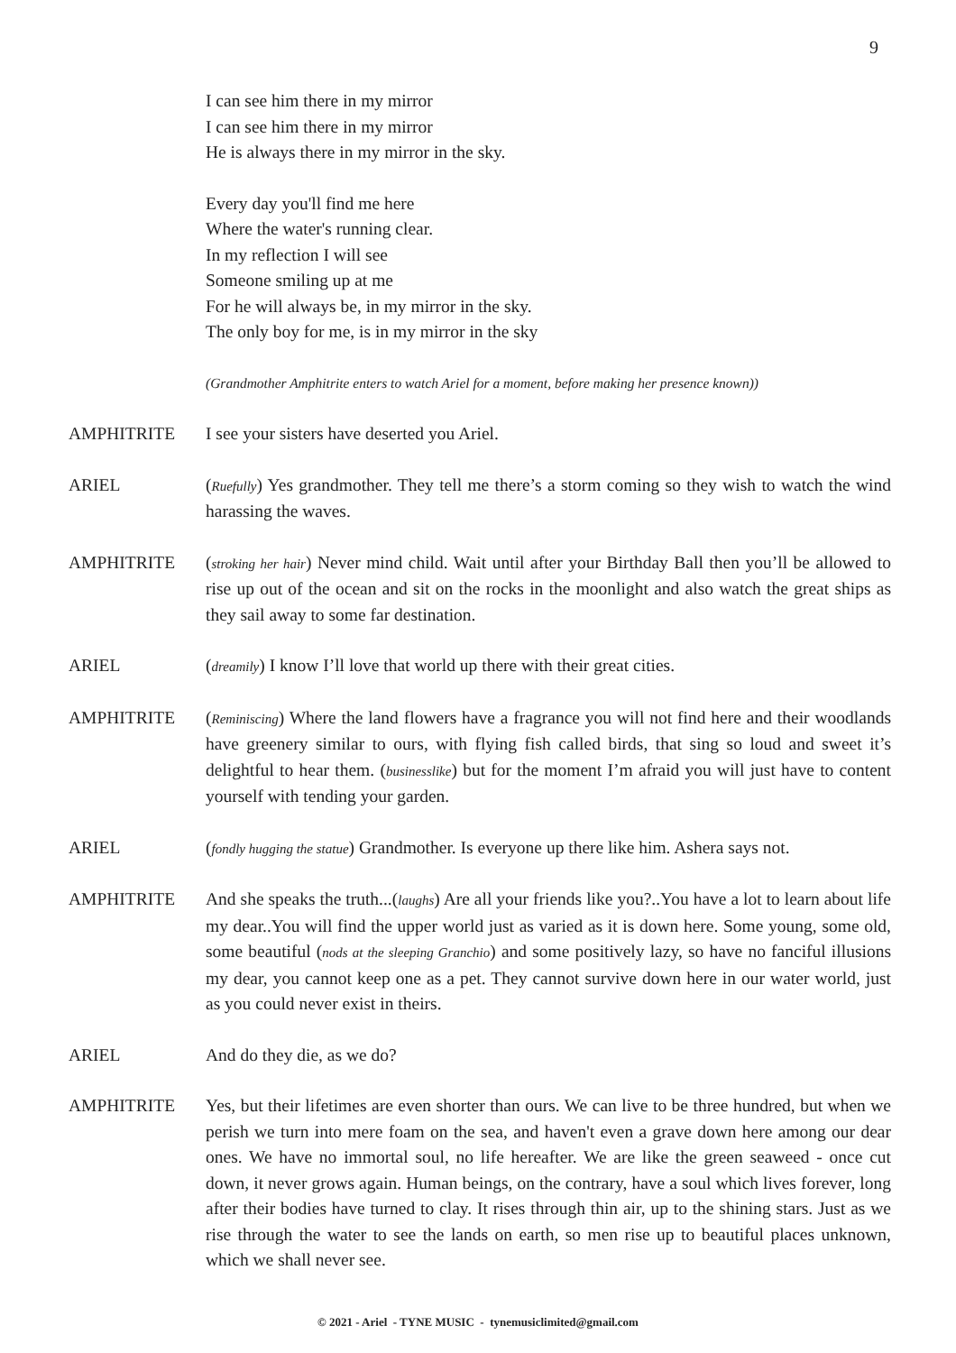9
I can see him there in my mirror
I can see him there in my mirror
He is always there in my mirror in the sky.
Every day you'll find me here
Where the water's running clear.
In my reflection I will see
Someone smiling up at me
For he will always be, in my mirror in the sky.
The only boy for me, is in my mirror in the sky
(Grandmother Amphitrite enters to watch Ariel for a moment, before making her presence known))
AMPHITRITE I see your sisters have deserted you Ariel.
ARIEL (Ruefully) Yes grandmother. They tell me there’s a storm coming so they wish to watch the wind harassing the waves.
AMPHITRITE (stroking her hair) Never mind child. Wait until after your Birthday Ball then you’ll be allowed to rise up out of the ocean and sit on the rocks in the moonlight and also watch the great ships as they sail away to some far destination.
ARIEL (dreamily) I know I’ll love that world up there with their great cities.
AMPHITRITE (Reminiscing) Where the land flowers have a fragrance you will not find here and their woodlands have greenery similar to ours, with flying fish called birds, that sing so loud and sweet it’s delightful to hear them. (businesslike) but for the moment I’m afraid you will just have to content yourself with tending your garden.
ARIEL (fondly hugging the statue) Grandmother. Is everyone up there like him. Ashera says not.
AMPHITRITE And she speaks the truth...(laughs) Are all your friends like you?..You have a lot to learn about life my dear..You will find the upper world just as varied as it is down here. Some young, some old, some beautiful (nods at the sleeping Granchio) and some positively lazy, so have no fanciful illusions my dear, you cannot keep one as a pet. They cannot survive down here in our water world, just as you could never exist in theirs.
ARIEL And do they die, as we do?
AMPHITRITE Yes, but their lifetimes are even shorter than ours. We can live to be three hundred, but when we perish we turn into mere foam on the sea, and haven't even a grave down here among our dear ones. We have no immortal soul, no life hereafter. We are like the green seaweed - once cut down, it never grows again. Human beings, on the contrary, have a soul which lives forever, long after their bodies have turned to clay. It rises through thin air, up to the shining stars. Just as we rise through the water to see the lands on earth, so men rise up to beautiful places unknown, which we shall never see.
© 2021 - Ariel - TYNE MUSIC - tynemusiclimited@gmail.com